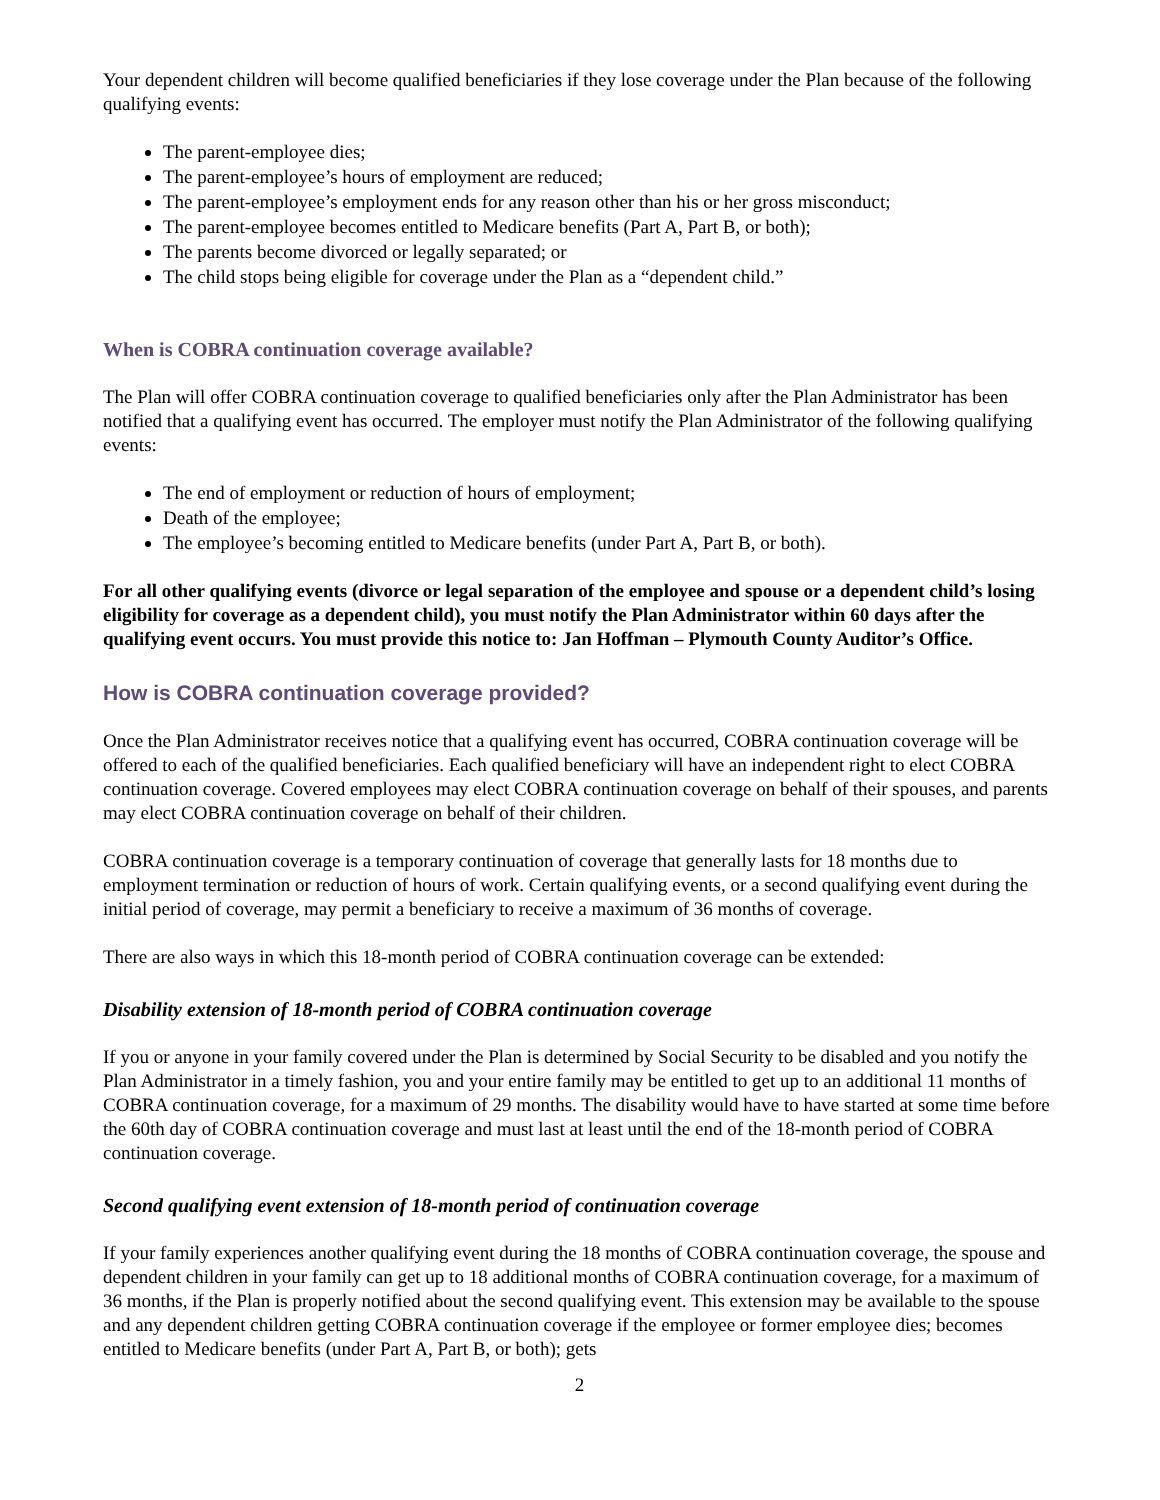Your dependent children will become qualified beneficiaries if they lose coverage under the Plan because of the following qualifying events:
The parent-employee dies;
The parent-employee’s hours of employment are reduced;
The parent-employee’s employment ends for any reason other than his or her gross misconduct;
The parent-employee becomes entitled to Medicare benefits (Part A, Part B, or both);
The parents become divorced or legally separated; or
The child stops being eligible for coverage under the Plan as a “dependent child.”
When is COBRA continuation coverage available?
The Plan will offer COBRA continuation coverage to qualified beneficiaries only after the Plan Administrator has been notified that a qualifying event has occurred. The employer must notify the Plan Administrator of the following qualifying events:
The end of employment or reduction of hours of employment;
Death of the employee;
The employee’s becoming entitled to Medicare benefits (under Part A, Part B, or both).
For all other qualifying events (divorce or legal separation of the employee and spouse or a dependent child’s losing eligibility for coverage as a dependent child), you must notify the Plan Administrator within 60 days after the qualifying event occurs. You must provide this notice to: Jan Hoffman – Plymouth County Auditor’s Office.
How is COBRA continuation coverage provided?
Once the Plan Administrator receives notice that a qualifying event has occurred, COBRA continuation coverage will be offered to each of the qualified beneficiaries. Each qualified beneficiary will have an independent right to elect COBRA continuation coverage. Covered employees may elect COBRA continuation coverage on behalf of their spouses, and parents may elect COBRA continuation coverage on behalf of their children.
COBRA continuation coverage is a temporary continuation of coverage that generally lasts for 18 months due to employment termination or reduction of hours of work. Certain qualifying events, or a second qualifying event during the initial period of coverage, may permit a beneficiary to receive a maximum of 36 months of coverage.
There are also ways in which this 18-month period of COBRA continuation coverage can be extended:
Disability extension of 18-month period of COBRA continuation coverage
If you or anyone in your family covered under the Plan is determined by Social Security to be disabled and you notify the Plan Administrator in a timely fashion, you and your entire family may be entitled to get up to an additional 11 months of COBRA continuation coverage, for a maximum of 29 months. The disability would have to have started at some time before the 60th day of COBRA continuation coverage and must last at least until the end of the 18-month period of COBRA continuation coverage.
Second qualifying event extension of 18-month period of continuation coverage
If your family experiences another qualifying event during the 18 months of COBRA continuation coverage, the spouse and dependent children in your family can get up to 18 additional months of COBRA continuation coverage, for a maximum of 36 months, if the Plan is properly notified about the second qualifying event. This extension may be available to the spouse and any dependent children getting COBRA continuation coverage if the employee or former employee dies; becomes entitled to Medicare benefits (under Part A, Part B, or both); gets
2